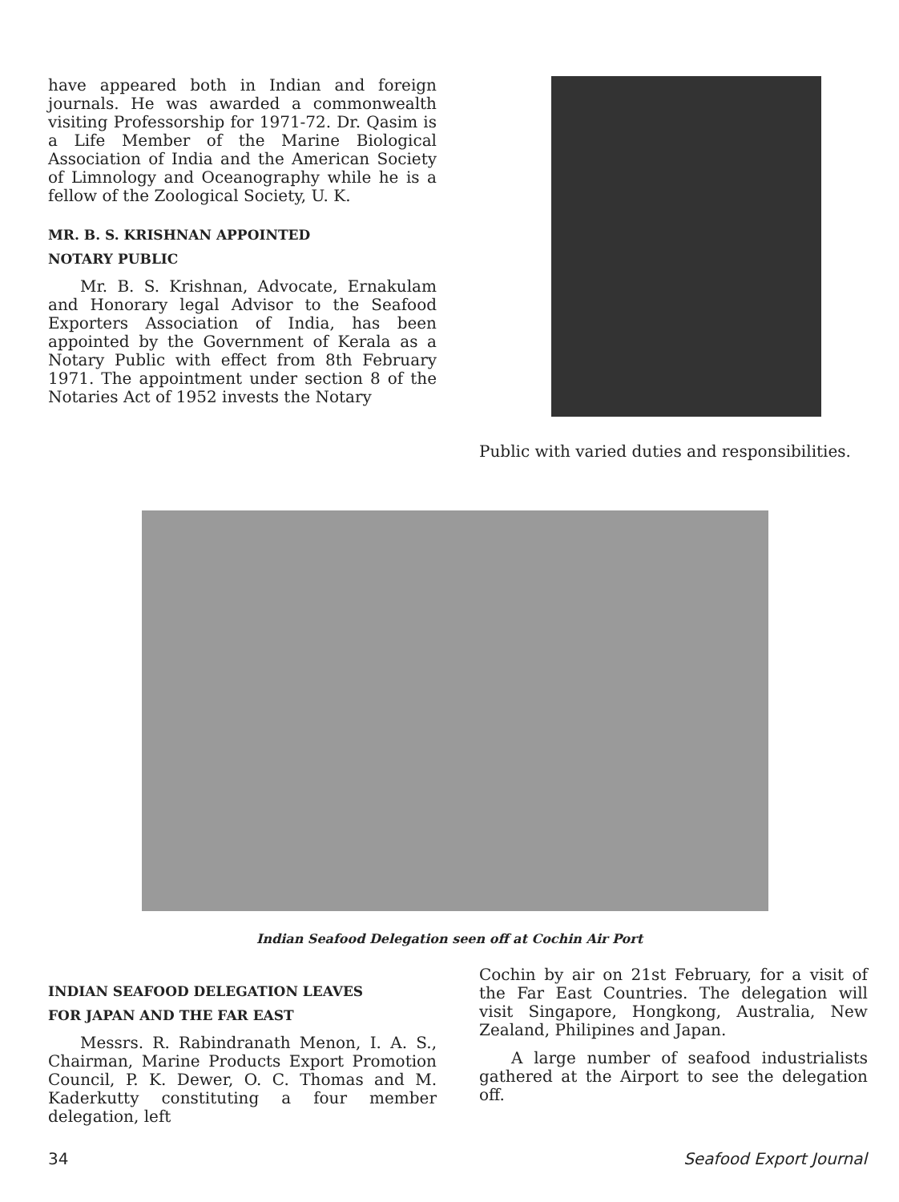have appeared both in Indian and foreign journals. He was awarded a commonwealth visiting Professorship for 1971-72. Dr. Qasim is a Life Member of the Marine Biological Association of India and the American Society of Limnology and Oceanography while he is a fellow of the Zoological Society, U. K.
MR. B. S. KRISHNAN APPOINTED
NOTARY PUBLIC
Mr. B. S. Krishnan, Advocate, Ernakulam and Honorary legal Advisor to the Seafood Exporters Association of India, has been appointed by the Government of Kerala as a Notary Public with effect from 8th February 1971. The appointment under section 8 of the Notaries Act of 1952 invests the Notary
Public with varied duties and responsibilities.
Indian Seafood Delegation seen off at Cochin Air Port
INDIAN SEAFOOD DELEGATION LEAVES
FOR JAPAN AND THE FAR EAST
Messrs. R. Rabindranath Menon, I. A. S., Chairman, Marine Products Export Promotion Council, P. K. Dewer, O. C. Thomas and M. Kaderkutty constituting a four member delegation, left
Cochin by air on 21st February, for a visit of the Far East Countries. The delegation will visit Singapore, Hongkong, Australia, New Zealand, Philipines and Japan.
A large number of seafood industrialists gathered at the Airport to see the delegation off.
34 Seafood Export Journal